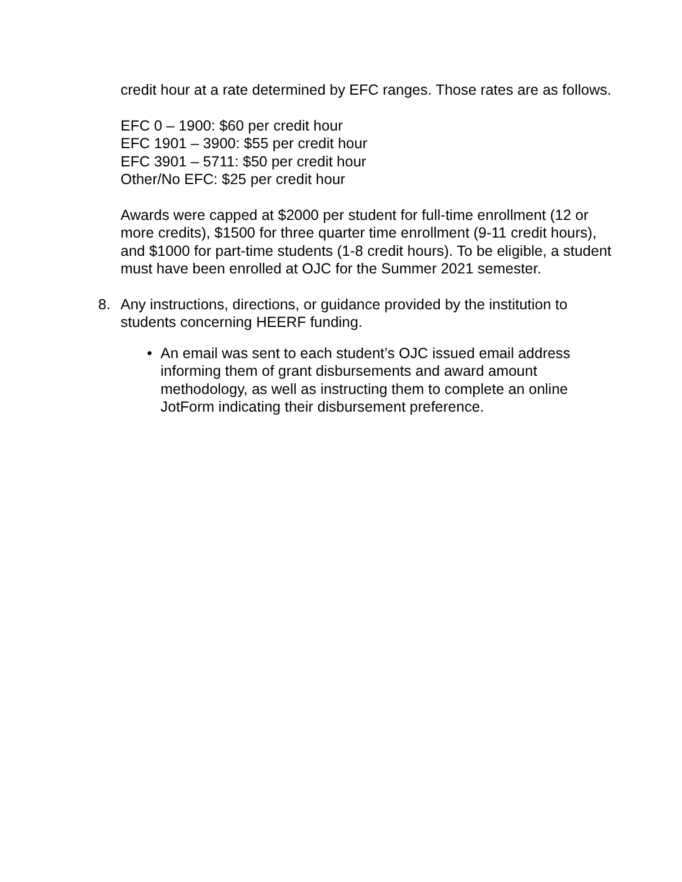credit hour at a rate determined by EFC ranges. Those rates are as follows.
EFC 0 – 1900: $60 per credit hour
EFC 1901 – 3900: $55 per credit hour
EFC 3901 – 5711: $50 per credit hour
Other/No EFC: $25 per credit hour
Awards were capped at $2000 per student for full-time enrollment (12 or more credits), $1500 for three quarter time enrollment (9-11 credit hours), and $1000 for part-time students (1-8 credit hours). To be eligible, a student must have been enrolled at OJC for the Summer 2021 semester.
8. Any instructions, directions, or guidance provided by the institution to students concerning HEERF funding.
• An email was sent to each student’s OJC issued email address informing them of grant disbursements and award amount methodology, as well as instructing them to complete an online JotForm indicating their disbursement preference.